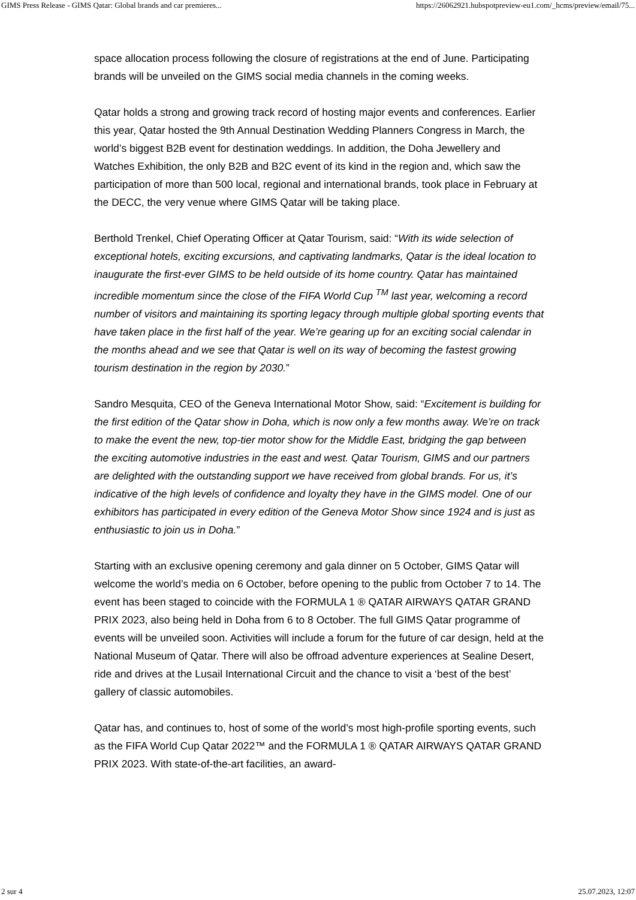GIMS Press Release - GIMS Qatar: Global brands and car premieres... https://26062921.hubspotpreview-eu1.com/_hcms/preview/email/75...
space allocation process following the closure of registrations at the end of June. Participating brands will be unveiled on the GIMS social media channels in the coming weeks.
Qatar holds a strong and growing track record of hosting major events and conferences. Earlier this year, Qatar hosted the 9th Annual Destination Wedding Planners Congress in March, the world’s biggest B2B event for destination weddings. In addition, the Doha Jewellery and Watches Exhibition, the only B2B and B2C event of its kind in the region and, which saw the participation of more than 500 local, regional and international brands, took place in February at the DECC, the very venue where GIMS Qatar will be taking place.
Berthold Trenkel, Chief Operating Officer at Qatar Tourism, said: “With its wide selection of exceptional hotels, exciting excursions, and captivating landmarks, Qatar is the ideal location to inaugurate the first-ever GIMS to be held outside of its home country. Qatar has maintained incredible momentum since the close of the FIFA World Cup <sup>TM</sup> last year, welcoming a record number of visitors and maintaining its sporting legacy through multiple global sporting events that have taken place in the first half of the year. We’re gearing up for an exciting social calendar in the months ahead and we see that Qatar is well on its way of becoming the fastest growing tourism destination in the region by 2030.”
Sandro Mesquita, CEO of the Geneva International Motor Show, said: “Excitement is building for the first edition of the Qatar show in Doha, which is now only a few months away. We’re on track to make the event the new, top-tier motor show for the Middle East, bridging the gap between the exciting automotive industries in the east and west. Qatar Tourism, GIMS and our partners are delighted with the outstanding support we have received from global brands. For us, it’s indicative of the high levels of confidence and loyalty they have in the GIMS model. One of our exhibitors has participated in every edition of the Geneva Motor Show since 1924 and is just as enthusiastic to join us in Doha.”
Starting with an exclusive opening ceremony and gala dinner on 5 October, GIMS Qatar will welcome the world’s media on 6 October, before opening to the public from October 7 to 14. The event has been staged to coincide with the FORMULA 1 ® QATAR AIRWAYS QATAR GRAND PRIX 2023, also being held in Doha from 6 to 8 October. The full GIMS Qatar programme of events will be unveiled soon. Activities will include a forum for the future of car design, held at the National Museum of Qatar. There will also be offroad adventure experiences at Sealine Desert, ride and drives at the Lusail International Circuit and the chance to visit a ‘best of the best’ gallery of classic automobiles.
Qatar has, and continues to, host of some of the world’s most high-profile sporting events, such as the FIFA World Cup Qatar 2022™ and the FORMULA 1 ® QATAR AIRWAYS QATAR GRAND PRIX 2023. With state-of-the-art facilities, an award-
2 sur 4 25.07.2023, 12:07